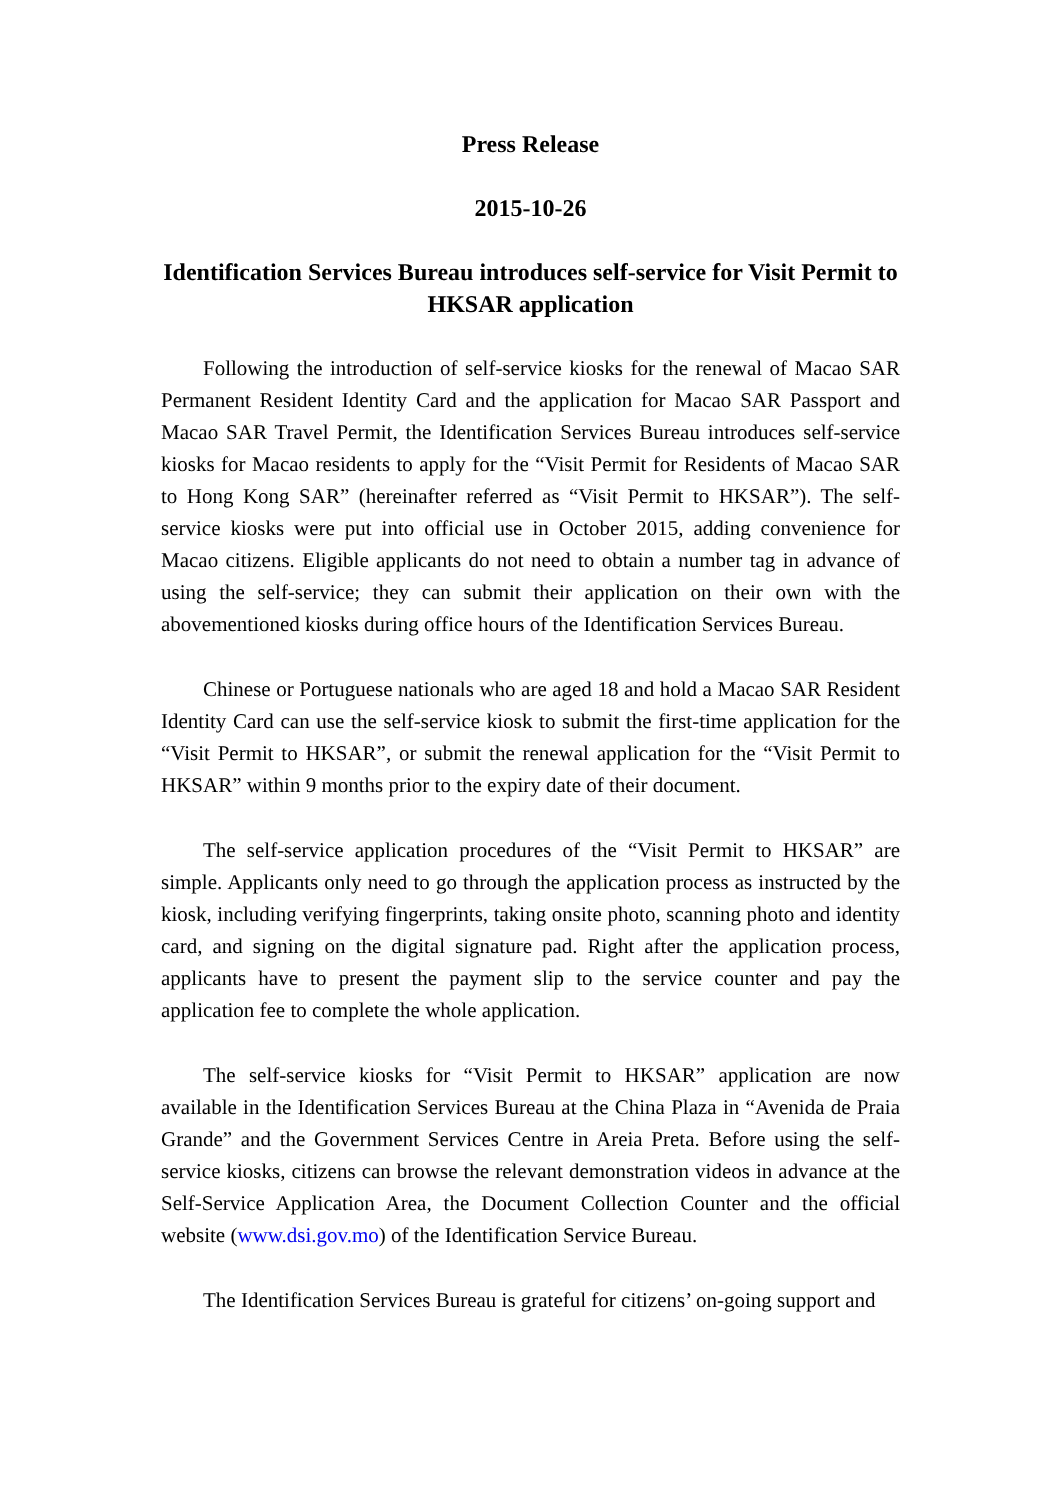Press Release
2015-10-26
Identification Services Bureau introduces self-service for Visit Permit to HKSAR application
Following the introduction of self-service kiosks for the renewal of Macao SAR Permanent Resident Identity Card and the application for Macao SAR Passport and Macao SAR Travel Permit, the Identification Services Bureau introduces self-service kiosks for Macao residents to apply for the “Visit Permit for Residents of Macao SAR to Hong Kong SAR” (hereinafter referred as “Visit Permit to HKSAR”). The self-service kiosks were put into official use in October 2015, adding convenience for Macao citizens. Eligible applicants do not need to obtain a number tag in advance of using the self-service; they can submit their application on their own with the abovementioned kiosks during office hours of the Identification Services Bureau.
Chinese or Portuguese nationals who are aged 18 and hold a Macao SAR Resident Identity Card can use the self-service kiosk to submit the first-time application for the “Visit Permit to HKSAR”, or submit the renewal application for the “Visit Permit to HKSAR” within 9 months prior to the expiry date of their document.
The self-service application procedures of the “Visit Permit to HKSAR” are simple. Applicants only need to go through the application process as instructed by the kiosk, including verifying fingerprints, taking onsite photo, scanning photo and identity card, and signing on the digital signature pad. Right after the application process, applicants have to present the payment slip to the service counter and pay the application fee to complete the whole application.
The self-service kiosks for “Visit Permit to HKSAR” application are now available in the Identification Services Bureau at the China Plaza in “Avenida de Praia Grande” and the Government Services Centre in Areia Preta. Before using the self-service kiosks, citizens can browse the relevant demonstration videos in advance at the Self-Service Application Area, the Document Collection Counter and the official website (www.dsi.gov.mo) of the Identification Service Bureau.
The Identification Services Bureau is grateful for citizens’ on-going support and